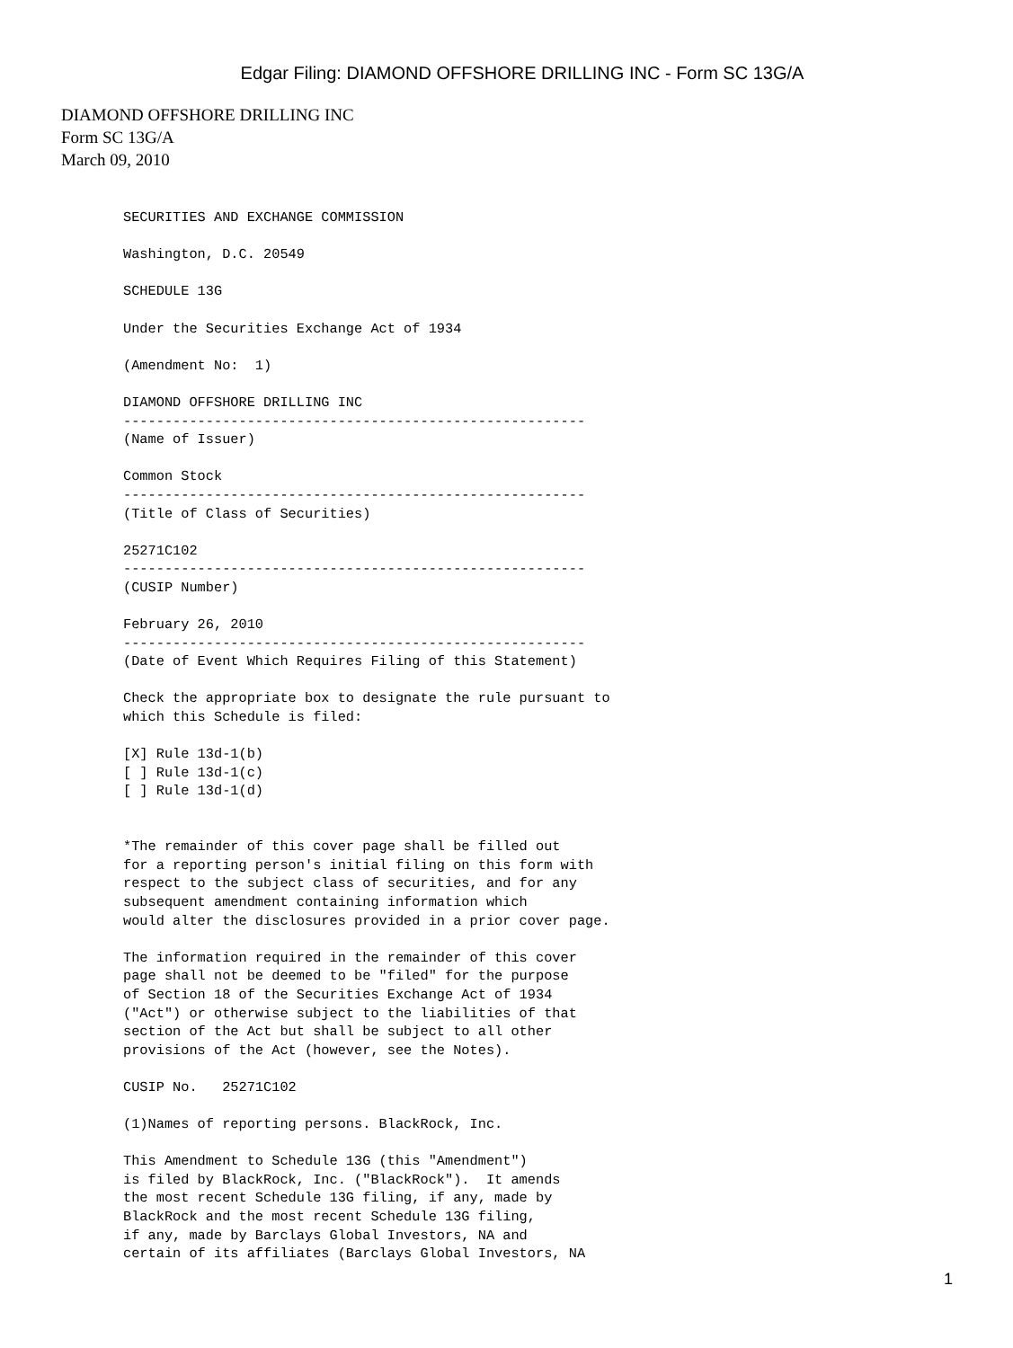Edgar Filing: DIAMOND OFFSHORE DRILLING INC - Form SC 13G/A
DIAMOND OFFSHORE DRILLING INC
Form SC 13G/A
March 09, 2010
SECURITIES AND EXCHANGE COMMISSION

Washington, D.C. 20549

SCHEDULE 13G

Under the Securities Exchange Act of 1934

(Amendment No:  1)

DIAMOND OFFSHORE DRILLING INC
--------------------------------------------------------
(Name of Issuer)

Common Stock
--------------------------------------------------------
(Title of Class of Securities)

25271C102
--------------------------------------------------------
(CUSIP Number)

February 26, 2010
--------------------------------------------------------
(Date of Event Which Requires Filing of this Statement)

Check the appropriate box to designate the rule pursuant to
which this Schedule is filed:

[X] Rule 13d-1(b)
[ ] Rule 13d-1(c)
[ ] Rule 13d-1(d)


*The remainder of this cover page shall be filled out
for a reporting person's initial filing on this form with
respect to the subject class of securities, and for any
subsequent amendment containing information which
would alter the disclosures provided in a prior cover page.

The information required in the remainder of this cover
page shall not be deemed to be "filed" for the purpose
of Section 18 of the Securities Exchange Act of 1934
("Act") or otherwise subject to the liabilities of that
section of the Act but shall be subject to all other
provisions of the Act (however, see the Notes).

CUSIP No.   25271C102

(1)Names of reporting persons. BlackRock, Inc.

This Amendment to Schedule 13G (this "Amendment")
is filed by BlackRock, Inc. ("BlackRock").  It amends
the most recent Schedule 13G filing, if any, made by
BlackRock and the most recent Schedule 13G filing,
if any, made by Barclays Global Investors, NA and
certain of its affiliates (Barclays Global Investors, NA
1